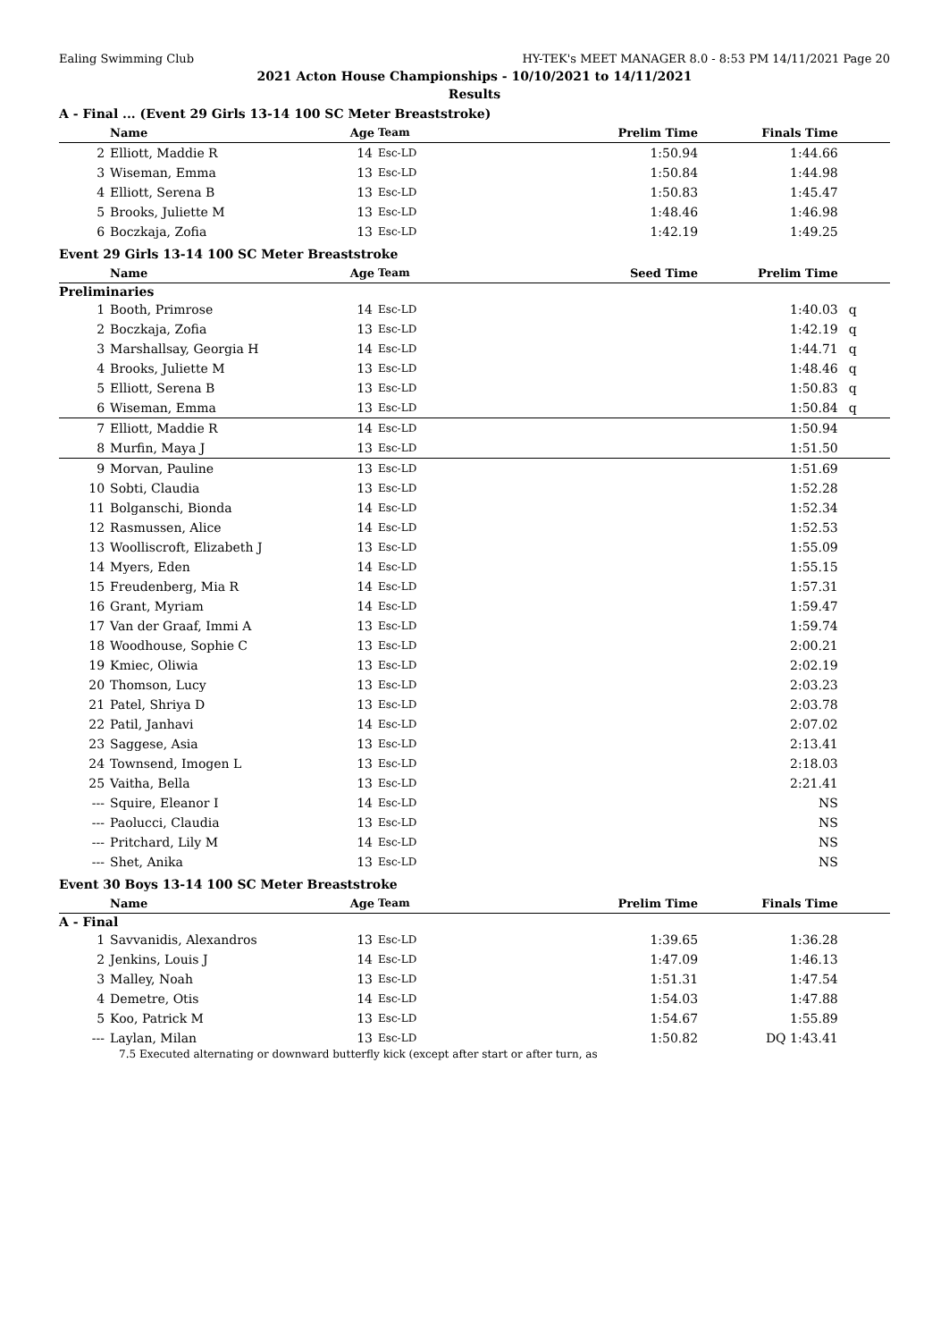Ealing Swimming Club HY-TEK's MEET MANAGER 8.0 - 8:53 PM 14/11/2021 Page 20
2021 Acton House Championships - 10/10/2021 to 14/11/2021
Results
A - Final ... (Event 29 Girls 13-14 100 SC Meter Breaststroke)
| | Name | Age | Team | Prelim Time | Finals Time | |
| --- | --- | --- | --- | --- | --- | --- |
| 2 | Elliott, Maddie R | 14 | Esc-LD | 1:50.94 | 1:44.66 | |
| 3 | Wiseman, Emma | 13 | Esc-LD | 1:50.84 | 1:44.98 | |
| 4 | Elliott, Serena B | 13 | Esc-LD | 1:50.83 | 1:45.47 | |
| 5 | Brooks, Juliette M | 13 | Esc-LD | 1:48.46 | 1:46.98 | |
| 6 | Boczkaja, Zofia | 13 | Esc-LD | 1:42.19 | 1:49.25 | |
Event 29 Girls 13-14 100 SC Meter Breaststroke
| | Name | Age | Team | Seed Time | Prelim Time | |
| --- | --- | --- | --- | --- | --- | --- |
| Preliminaries | | | | | | |
| 1 | Booth, Primrose | 14 | Esc-LD | | 1:40.03 | q |
| 2 | Boczkaja, Zofia | 13 | Esc-LD | | 1:42.19 | q |
| 3 | Marshallsay, Georgia H | 14 | Esc-LD | | 1:44.71 | q |
| 4 | Brooks, Juliette M | 13 | Esc-LD | | 1:48.46 | q |
| 5 | Elliott, Serena B | 13 | Esc-LD | | 1:50.83 | q |
| 6 | Wiseman, Emma | 13 | Esc-LD | | 1:50.84 | q |
| 7 | Elliott, Maddie R | 14 | Esc-LD | | 1:50.94 | |
| 8 | Murfin, Maya J | 13 | Esc-LD | | 1:51.50 | |
| 9 | Morvan, Pauline | 13 | Esc-LD | | 1:51.69 | |
| 10 | Sobti, Claudia | 13 | Esc-LD | | 1:52.28 | |
| 11 | Bolganschi, Bionda | 14 | Esc-LD | | 1:52.34 | |
| 12 | Rasmussen, Alice | 14 | Esc-LD | | 1:52.53 | |
| 13 | Woolliscroft, Elizabeth J | 13 | Esc-LD | | 1:55.09 | |
| 14 | Myers, Eden | 14 | Esc-LD | | 1:55.15 | |
| 15 | Freudenberg, Mia R | 14 | Esc-LD | | 1:57.31 | |
| 16 | Grant, Myriam | 14 | Esc-LD | | 1:59.47 | |
| 17 | Van der Graaf, Immi A | 13 | Esc-LD | | 1:59.74 | |
| 18 | Woodhouse, Sophie C | 13 | Esc-LD | | 2:00.21 | |
| 19 | Kmiec, Oliwia | 13 | Esc-LD | | 2:02.19 | |
| 20 | Thomson, Lucy | 13 | Esc-LD | | 2:03.23 | |
| 21 | Patel, Shriya D | 13 | Esc-LD | | 2:03.78 | |
| 22 | Patil, Janhavi | 14 | Esc-LD | | 2:07.02 | |
| 23 | Saggese, Asia | 13 | Esc-LD | | 2:13.41 | |
| 24 | Townsend, Imogen L | 13 | Esc-LD | | 2:18.03 | |
| 25 | Vaitha, Bella | 13 | Esc-LD | | 2:21.41 | |
| --- | Squire, Eleanor I | 14 | Esc-LD | | NS | |
| --- | Paolucci, Claudia | 13 | Esc-LD | | NS | |
| --- | Pritchard, Lily M | 14 | Esc-LD | | NS | |
| --- | Shet, Anika | 13 | Esc-LD | | NS | |
Event 30 Boys 13-14 100 SC Meter Breaststroke
| | Name | Age | Team | Prelim Time | Finals Time | |
| --- | --- | --- | --- | --- | --- | --- |
| A - Final | | | | | | |
| 1 | Savvanidis, Alexandros | 13 | Esc-LD | 1:39.65 | 1:36.28 | |
| 2 | Jenkins, Louis J | 14 | Esc-LD | 1:47.09 | 1:46.13 | |
| 3 | Malley, Noah | 13 | Esc-LD | 1:51.31 | 1:47.54 | |
| 4 | Demetre, Otis | 14 | Esc-LD | 1:54.03 | 1:47.88 | |
| 5 | Koo, Patrick M | 13 | Esc-LD | 1:54.67 | 1:55.89 | |
| --- | Laylan, Milan | 13 | Esc-LD | 1:50.82 | DQ 1:43.41 | |
7.5 Executed alternating or downward butterfly kick (except after start or after turn, as